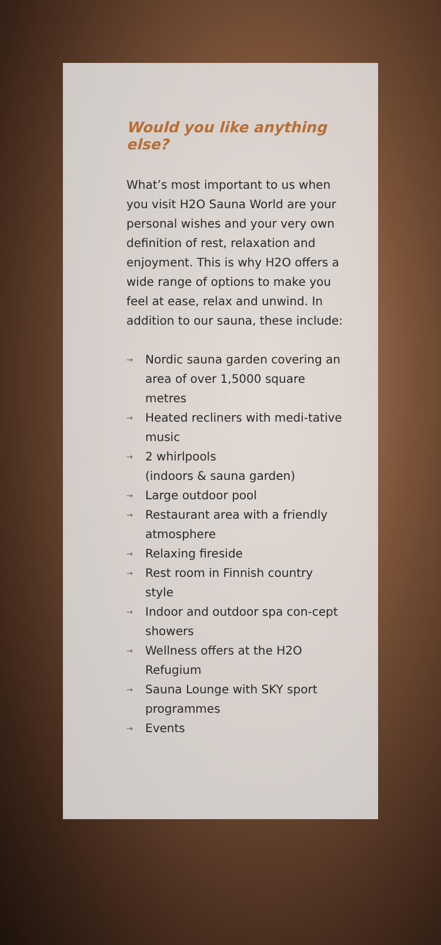Would you like anything else?
What’s most important to us when you visit H2O Sauna World are your personal wishes and your very own definition of rest, relaxation and enjoyment. This is why H2O offers a wide range of options to make you feel at ease, relax and unwind. In addition to our sauna, these include:
→ Nordic sauna garden covering an area of over 1,5000 square metres
→ Heated recliners with medi-tative music
→ 2 whirlpools
(indoors & sauna garden)
→ Large outdoor pool
→ Restaurant area with a friendly atmosphere
→ Relaxing fireside
→ Rest room in Finnish country style
→ Indoor and outdoor spa con-cept showers
→ Wellness offers at the H2O Refugium
→ Sauna Lounge with SKY sport programmes
→ Events